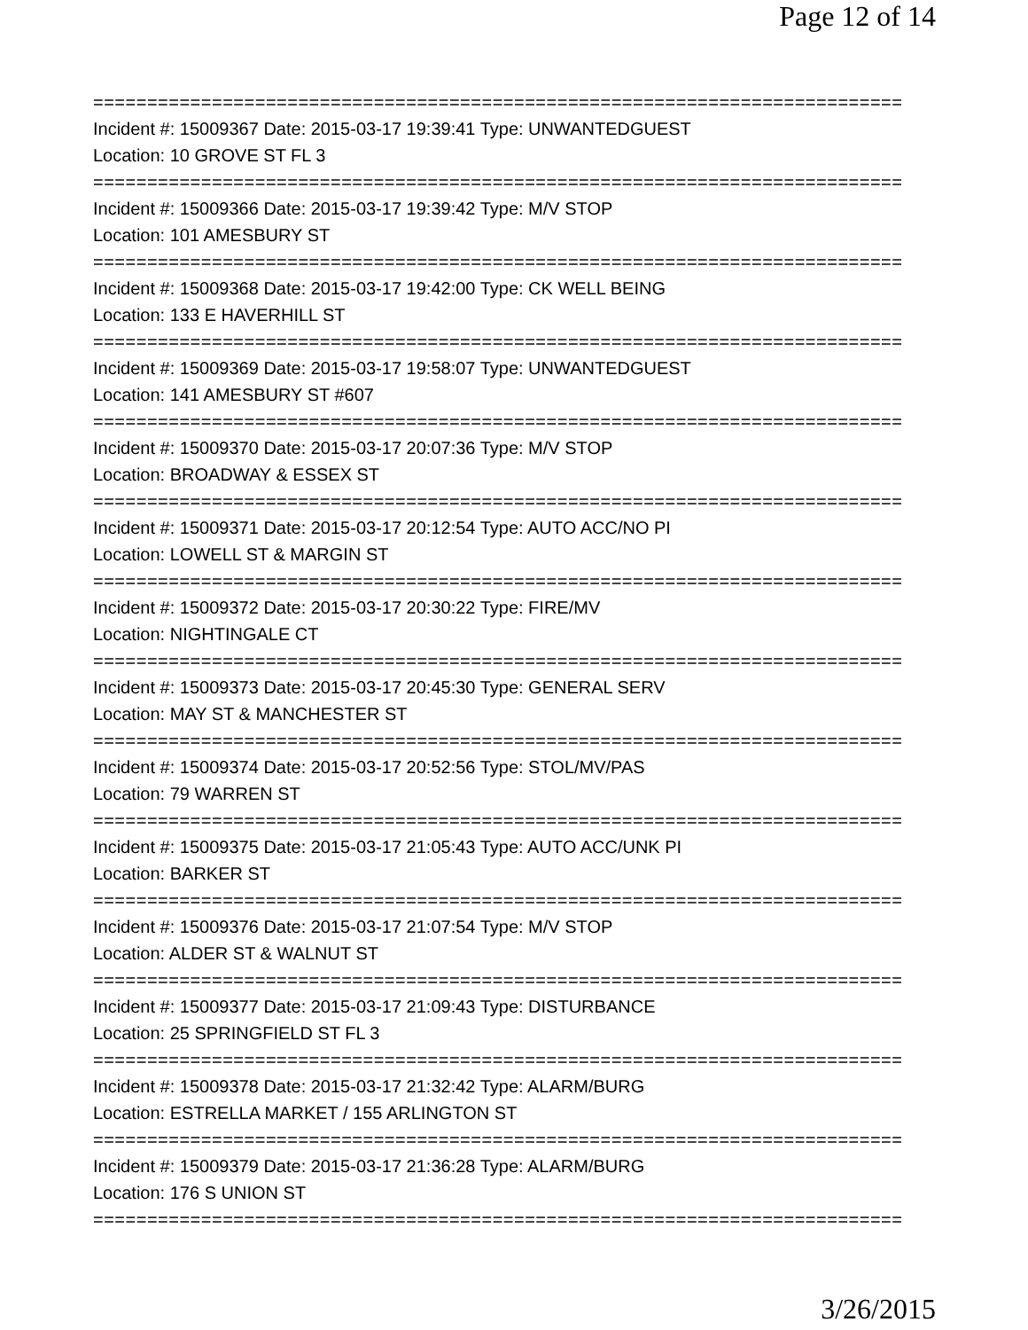Page 12 of 14
===========================================================================
Incident #: 15009367 Date: 2015-03-17 19:39:41 Type: UNWANTEDGUEST
Location: 10 GROVE ST FL 3
===========================================================================
Incident #: 15009366 Date: 2015-03-17 19:39:42 Type: M/V STOP
Location: 101 AMESBURY ST
===========================================================================
Incident #: 15009368 Date: 2015-03-17 19:42:00 Type: CK WELL BEING
Location: 133 E HAVERHILL ST
===========================================================================
Incident #: 15009369 Date: 2015-03-17 19:58:07 Type: UNWANTEDGUEST
Location: 141 AMESBURY ST #607
===========================================================================
Incident #: 15009370 Date: 2015-03-17 20:07:36 Type: M/V STOP
Location: BROADWAY & ESSEX ST
===========================================================================
Incident #: 15009371 Date: 2015-03-17 20:12:54 Type: AUTO ACC/NO PI
Location: LOWELL ST & MARGIN ST
===========================================================================
Incident #: 15009372 Date: 2015-03-17 20:30:22 Type: FIRE/MV
Location: NIGHTINGALE CT
===========================================================================
Incident #: 15009373 Date: 2015-03-17 20:45:30 Type: GENERAL SERV
Location: MAY ST & MANCHESTER ST
===========================================================================
Incident #: 15009374 Date: 2015-03-17 20:52:56 Type: STOL/MV/PAS
Location: 79 WARREN ST
===========================================================================
Incident #: 15009375 Date: 2015-03-17 21:05:43 Type: AUTO ACC/UNK PI
Location: BARKER ST
===========================================================================
Incident #: 15009376 Date: 2015-03-17 21:07:54 Type: M/V STOP
Location: ALDER ST & WALNUT ST
===========================================================================
Incident #: 15009377 Date: 2015-03-17 21:09:43 Type: DISTURBANCE
Location: 25 SPRINGFIELD ST FL 3
===========================================================================
Incident #: 15009378 Date: 2015-03-17 21:32:42 Type: ALARM/BURG
Location: ESTRELLA MARKET / 155 ARLINGTON ST
===========================================================================
Incident #: 15009379 Date: 2015-03-17 21:36:28 Type: ALARM/BURG
Location: 176 S UNION ST
===========================================================================
3/26/2015